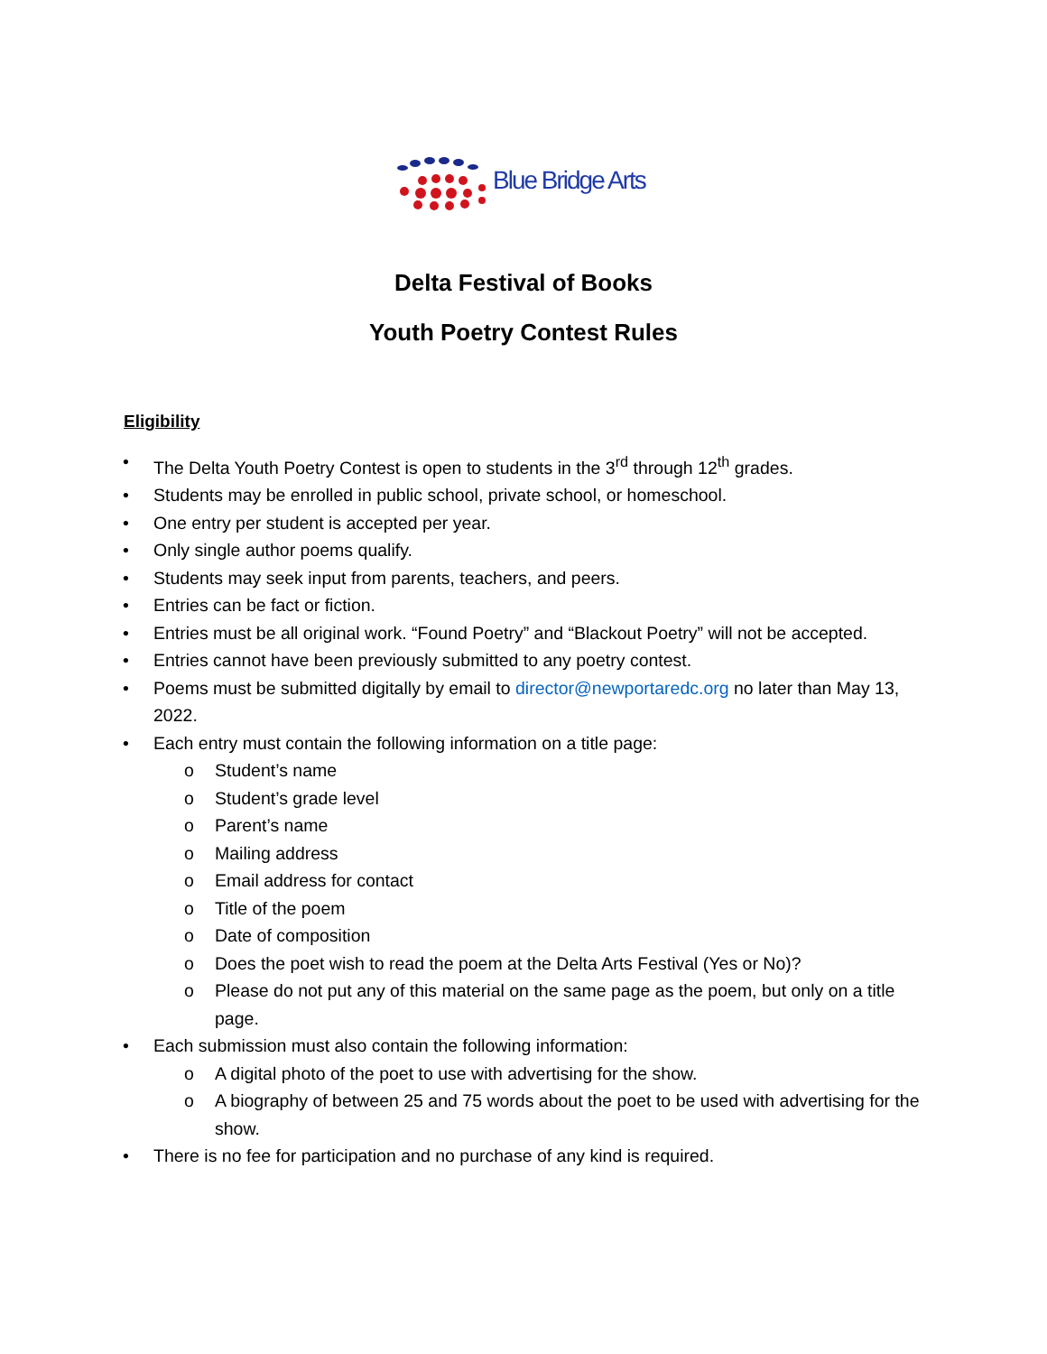Blue Bridge Arts
Delta Festival of Books
Youth Poetry Contest Rules
Eligibility
• The Delta Youth Poetry Contest is open to students in the 3<sup>rd</sup> through 12<sup>th</sup> grades.
• Students may be enrolled in public school, private school, or homeschool.
• One entry per student is accepted per year.
• Only single author poems qualify.
• Students may seek input from parents, teachers, and peers.
• Entries can be fact or fiction.
• Entries must be all original work. “Found Poetry” and “Blackout Poetry” will not be accepted.
• Entries cannot have been previously submitted to any poetry contest.
• Poems must be submitted digitally by email to director@newportaredc.org no later than May 13, 2022.
• Each entry must contain the following information on a title page:
o Student’s name
o Student’s grade level
o Parent’s name
o Mailing address
o Email address for contact
o Title of the poem
o Date of composition
o Does the poet wish to read the poem at the Delta Arts Festival (Yes or No)?
o Please do not put any of this material on the same page as the poem, but only on a title page.
• Each submission must also contain the following information:
o A digital photo of the poet to use with advertising for the show.
o A biography of between 25 and 75 words about the poet to be used with advertising for the show.
• There is no fee for participation and no purchase of any kind is required.